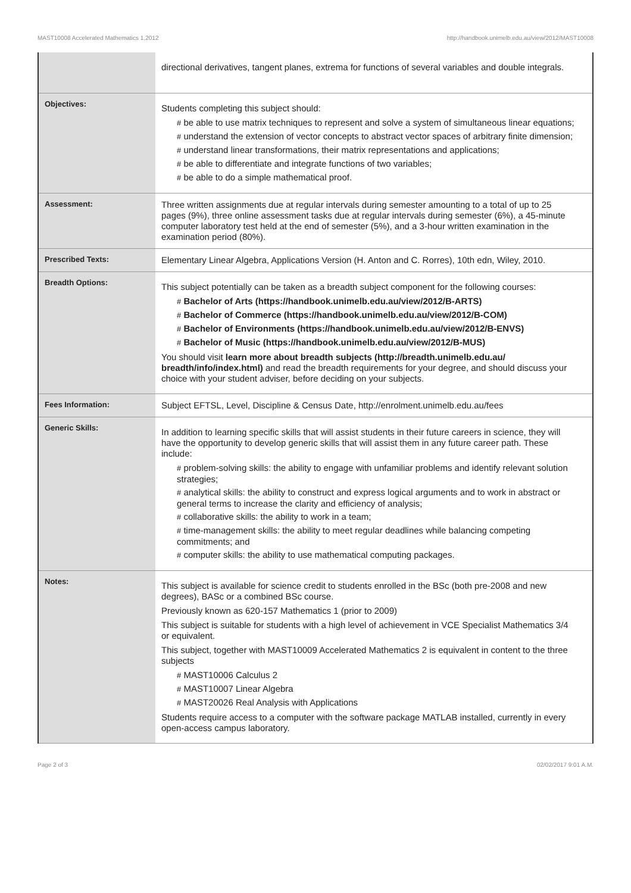MAST10008 Accelerated Mathematics 1,2012 http://handbook.unimelb.edu.au/view/2012/MAST10008
| | directional derivatives, tangent planes, extrema for functions of several variables and double integrals. |
| Objectives: | Students completing this subject should: # be able to use matrix techniques to represent and solve a system of simultaneous linear equations; # understand the extension of vector concepts to abstract vector spaces of arbitrary finite dimension; # understand linear transformations, their matrix representations and applications; # be able to differentiate and integrate functions of two variables; # be able to do a simple mathematical proof. |
| Assessment: | Three written assignments due at regular intervals during semester amounting to a total of up to 25 pages (9%), three online assessment tasks due at regular intervals during semester (6%), a 45-minute computer laboratory test held at the end of semester (5%), and a 3-hour written examination in the examination period (80%). |
| Prescribed Texts: | Elementary Linear Algebra, Applications Version (H. Anton and C. Rorres), 10th edn, Wiley, 2010. |
| Breadth Options: | This subject potentially can be taken as a breadth subject component for the following courses: # Bachelor of Arts (https://handbook.unimelb.edu.au/view/2012/B-ARTS) # Bachelor of Commerce (https://handbook.unimelb.edu.au/view/2012/B-COM) # Bachelor of Environments (https://handbook.unimelb.edu.au/view/2012/B-ENVS) # Bachelor of Music (https://handbook.unimelb.edu.au/view/2012/B-MUS) You should visit learn more about breadth subjects (http://breadth.unimelb.edu.au/ breadth/info/index.html) and read the breadth requirements for your degree, and should discuss your choice with your student adviser, before deciding on your subjects. |
| Fees Information: | Subject EFTSL, Level, Discipline & Census Date, http://enrolment.unimelb.edu.au/fees |
| Generic Skills: | In addition to learning specific skills that will assist students in their future careers in science, they will have the opportunity to develop generic skills that will assist them in any future career path. These include: # problem-solving skills: the ability to engage with unfamiliar problems and identify relevant solution strategies; # analytical skills: the ability to construct and express logical arguments and to work in abstract or general terms to increase the clarity and efficiency of analysis; # collaborative skills: the ability to work in a team; # time-management skills: the ability to meet regular deadlines while balancing competing commitments; and # computer skills: the ability to use mathematical computing packages. |
| Notes: | This subject is available for science credit to students enrolled in the BSc (both pre-2008 and new degrees), BASc or a combined BSc course. Previously known as 620-157 Mathematics 1 (prior to 2009) This subject is suitable for students with a high level of achievement in VCE Specialist Mathematics 3/4 or equivalent. This subject, together with MAST10009 Accelerated Mathematics 2 is equivalent in content to the three subjects # MAST10006 Calculus 2 # MAST10007 Linear Algebra # MAST20026 Real Analysis with Applications Students require access to a computer with the software package MATLAB installed, currently in every open-access campus laboratory. |
Page 2 of 3 02/02/2017 9:01 A.M.